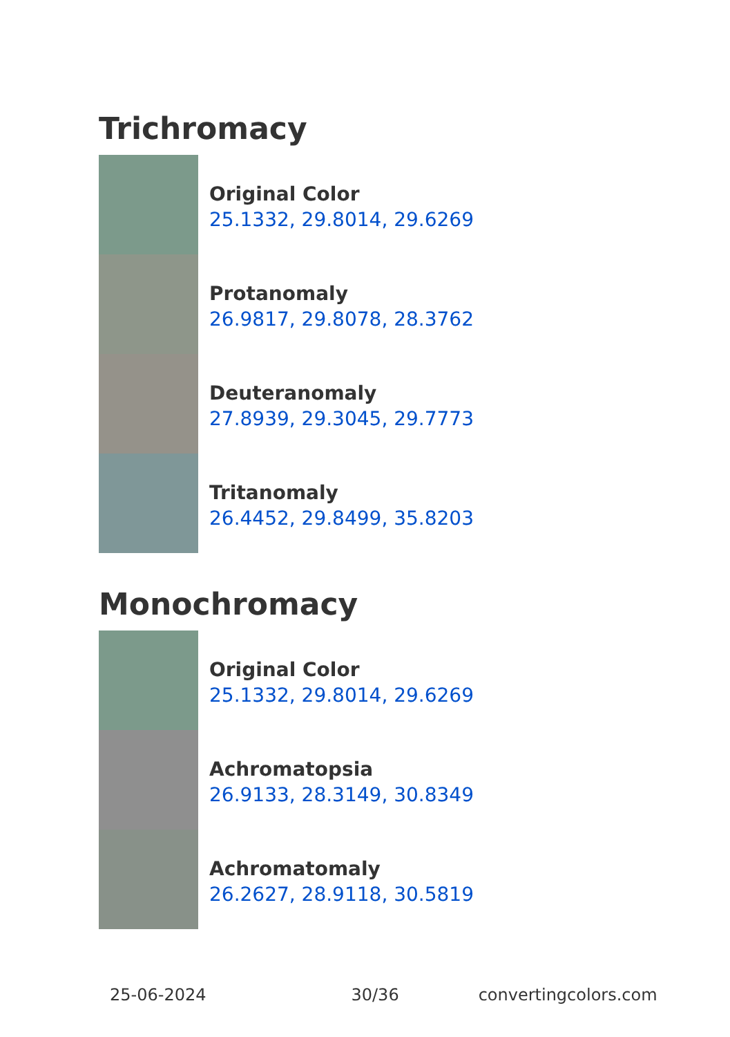Trichromacy
Original Color
25.1332, 29.8014, 29.6269
Protanomaly
26.9817, 29.8078, 28.3762
Deuteranomaly
27.8939, 29.3045, 29.7773
Tritanomaly
26.4452, 29.8499, 35.8203
Monochromacy
Original Color
25.1332, 29.8014, 29.6269
Achromatopsia
26.9133, 28.3149, 30.8349
Achromatomaly
26.2627, 28.9118, 30.5819
25-06-2024 30/36 convertingcolors.com